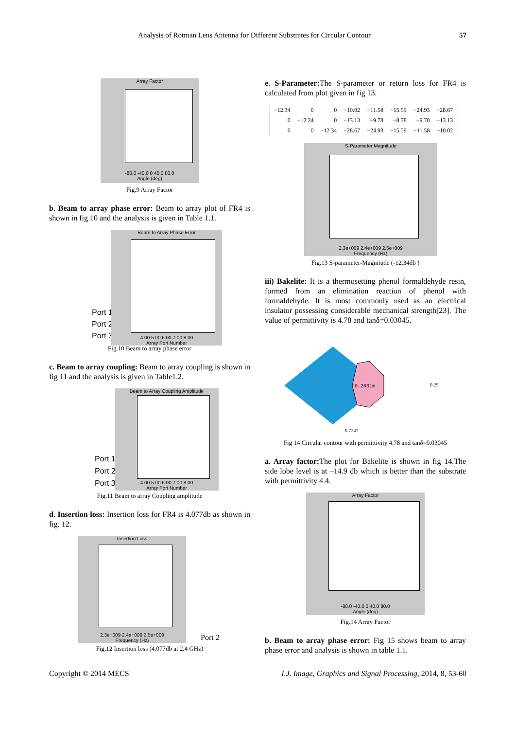Analysis of Rotman Lens Antenna for Different Substrates for Circular Contour 57
Array Factor
-80.0 -40.0 0 40.0 80.0
Angle (deg)
Fig.9 Array Factor
b. Beam to array phase error: Beam to array plot of FR4 is shown in fig 10 and the analysis is given in Table 1.1.
Beam to Array Phase Error
4.00 5.00 6.00 7.00 8.00
Array Port Number
Port 1
Port 2
Port 3
Fig.10 Beam to array phase error
c. Beam to array coupling: Beam to array coupling is shown in fig 11 and the analysis is given in Table1.2.
Beam to Array Coupling Amplitude
4.00 5.00 6.00 7.00 8.00
Array Port Number
Port 1
Port 2
Port 3
Fig.11 Beam to array Coupling amplitude
d. Insertion loss: Insertion loss for FR4 is 4.077db as shown in fig. 12.
Insertion Loss
2.3e+009 2.4e+009 2.5e+009
Frequency (Hz)
Port 2
Fig.12 Insertion loss (4.077db at 2.4 GHz)
e. S-Parameter: The S-parameter or return loss for FR4 is calculated from plot given in fig 13.
| −12.34 | 0 | 0 | −10.02 | −11.58 | −15.59 | −24.93 | −28.67 |
| 0 | −12.34 | 0 | −13.13 | −9.78 | −8.78 | −9.78 | −13.13 |
| 0 | 0 | −12.34 | −28.67 | −24.93 | −15.59 | −11.58 | −10.02 |
S-Parameter Magnitude
2.3e+009 2.4e+009 2.5e+009
Frequency (Hz)
Fig.13 S-parameter-Magnitude (-12.34db )
iii) Bakelite: It is a thermosetting phenol formaldehyde resin, formed from an elimination reaction of phenol with formaldehyde. It is most commonly used as an electrical insulator possessing considerable mechanical strength[23]. The value of permittivity is 4.78 and tanδ=0.03045.
0.2031m
0.25
0.7247
Fig 14 Circular contour with permittivity 4.78 and tanδ=0.03045
a. Array factor: The plot for Bakelite is shown in fig 14.The side lobe level is at –14.9 db which is better than the substrate with permittivity 4.4.
Array Factor
-80.0 -40.0 0 40.0 80.0
Angle (deg)
Fig.14 Array Factor
b. Beam to array phase error: Fig 15 shows beam to array phase error and analysis is shown in table 1.1.
Copyright © 2014 MECS I.J. Image, Graphics and Signal Processing, 2014, 8, 53-60